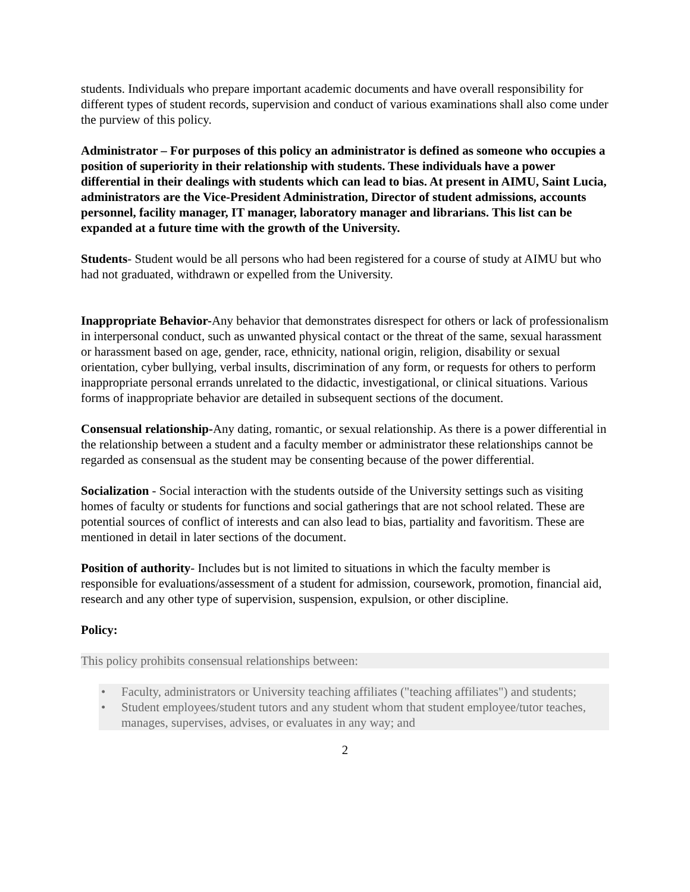students. Individuals who prepare important academic documents and have overall responsibility for different types of student records, supervision and conduct of various examinations shall also come under the purview of this policy.
Administrator – For purposes of this policy an administrator is defined as someone who occupies a position of superiority in their relationship with students. These individuals have a power differential in their dealings with students which can lead to bias. At present in AIMU, Saint Lucia, administrators are the Vice-President Administration, Director of student admissions, accounts personnel, facility manager, IT manager, laboratory manager and librarians. This list can be expanded at a future time with the growth of the University.
Students- Student would be all persons who had been registered for a course of study at AIMU but who had not graduated, withdrawn or expelled from the University.
Inappropriate Behavior-Any behavior that demonstrates disrespect for others or lack of professionalism in interpersonal conduct, such as unwanted physical contact or the threat of the same, sexual harassment or harassment based on age, gender, race, ethnicity, national origin, religion, disability or sexual orientation, cyber bullying, verbal insults, discrimination of any form, or requests for others to perform inappropriate personal errands unrelated to the didactic, investigational, or clinical situations. Various forms of inappropriate behavior are detailed in subsequent sections of the document.
Consensual relationship-Any dating, romantic, or sexual relationship. As there is a power differential in the relationship between a student and a faculty member or administrator these relationships cannot be regarded as consensual as the student may be consenting because of the power differential.
Socialization - Social interaction with the students outside of the University settings such as visiting homes of faculty or students for functions and social gatherings that are not school related. These are potential sources of conflict of interests and can also lead to bias, partiality and favoritism. These are mentioned in detail in later sections of the document.
Position of authority- Includes but is not limited to situations in which the faculty member is responsible for evaluations/assessment of a student for admission, coursework, promotion, financial aid, research and any other type of supervision, suspension, expulsion, or other discipline.
Policy:
This policy prohibits consensual relationships between:
• Faculty, administrators or University teaching affiliates ("teaching affiliates") and students;
• Student employees/student tutors and any student whom that student employee/tutor teaches, manages, supervises, advises, or evaluates in any way; and
2